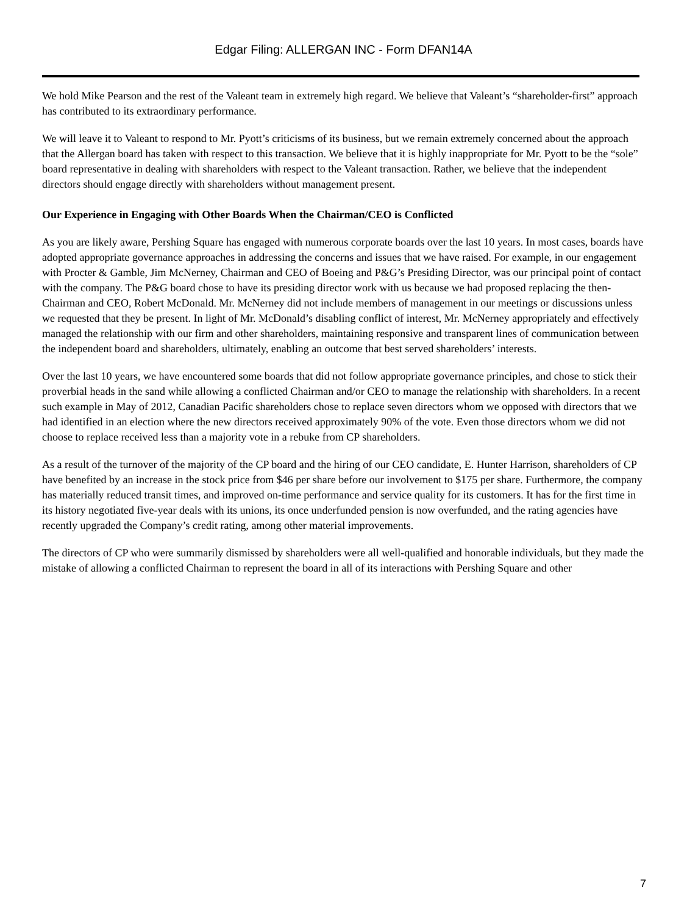Edgar Filing: ALLERGAN INC - Form DFAN14A
We hold Mike Pearson and the rest of the Valeant team in extremely high regard. We believe that Valeant’s “shareholder-first” approach has contributed to its extraordinary performance.
We will leave it to Valeant to respond to Mr. Pyott’s criticisms of its business, but we remain extremely concerned about the approach that the Allergan board has taken with respect to this transaction. We believe that it is highly inappropriate for Mr. Pyott to be the “sole” board representative in dealing with shareholders with respect to the Valeant transaction. Rather, we believe that the independent directors should engage directly with shareholders without management present.
Our Experience in Engaging with Other Boards When the Chairman/CEO is Conflicted
As you are likely aware, Pershing Square has engaged with numerous corporate boards over the last 10 years. In most cases, boards have adopted appropriate governance approaches in addressing the concerns and issues that we have raised. For example, in our engagement with Procter & Gamble, Jim McNerney, Chairman and CEO of Boeing and P&G’s Presiding Director, was our principal point of contact with the company. The P&G board chose to have its presiding director work with us because we had proposed replacing the then-Chairman and CEO, Robert McDonald. Mr. McNerney did not include members of management in our meetings or discussions unless we requested that they be present. In light of Mr. McDonald’s disabling conflict of interest, Mr. McNerney appropriately and effectively managed the relationship with our firm and other shareholders, maintaining responsive and transparent lines of communication between the independent board and shareholders, ultimately, enabling an outcome that best served shareholders’ interests.
Over the last 10 years, we have encountered some boards that did not follow appropriate governance principles, and chose to stick their proverbial heads in the sand while allowing a conflicted Chairman and/or CEO to manage the relationship with shareholders. In a recent such example in May of 2012, Canadian Pacific shareholders chose to replace seven directors whom we opposed with directors that we had identified in an election where the new directors received approximately 90% of the vote. Even those directors whom we did not choose to replace received less than a majority vote in a rebuke from CP shareholders.
As a result of the turnover of the majority of the CP board and the hiring of our CEO candidate, E. Hunter Harrison, shareholders of CP have benefited by an increase in the stock price from $46 per share before our involvement to $175 per share. Furthermore, the company has materially reduced transit times, and improved on-time performance and service quality for its customers. It has for the first time in its history negotiated five-year deals with its unions, its once underfunded pension is now overfunded, and the rating agencies have recently upgraded the Company’s credit rating, among other material improvements.
The directors of CP who were summarily dismissed by shareholders were all well-qualified and honorable individuals, but they made the mistake of allowing a conflicted Chairman to represent the board in all of its interactions with Pershing Square and other
7